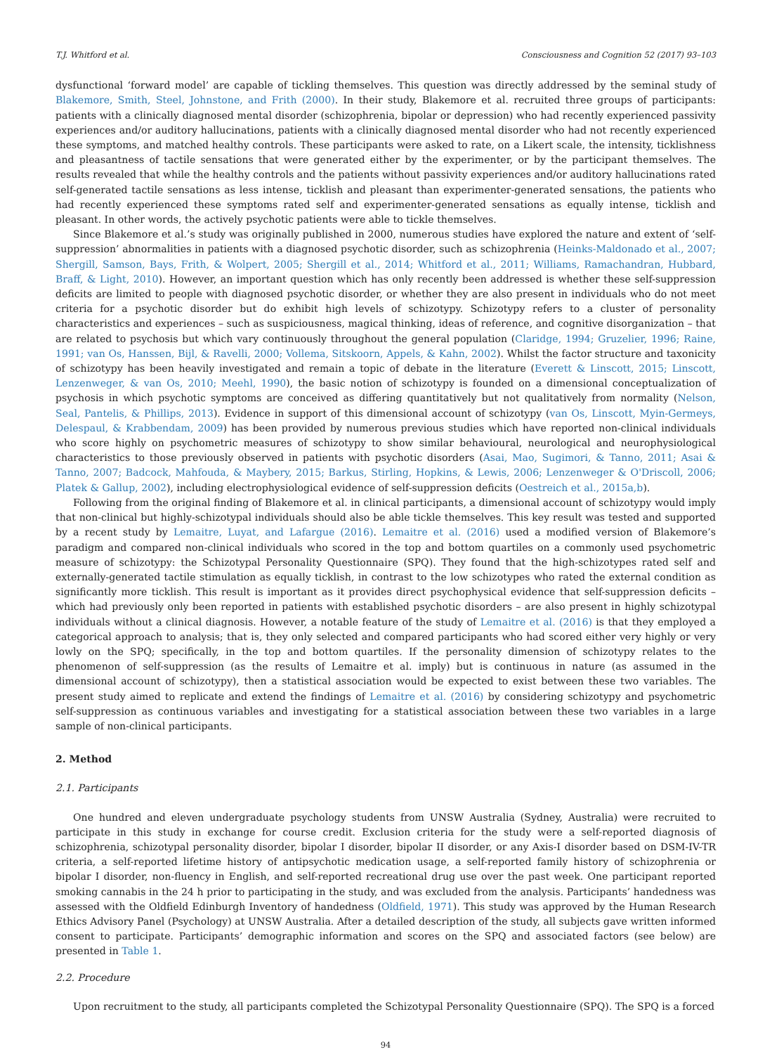T.J. Whitford et al. Consciousness and Cognition 52 (2017) 93–103
dysfunctional ‘forward model’ are capable of tickling themselves. This question was directly addressed by the seminal study of Blakemore, Smith, Steel, Johnstone, and Frith (2000). In their study, Blakemore et al. recruited three groups of participants: patients with a clinically diagnosed mental disorder (schizophrenia, bipolar or depression) who had recently experienced passivity experiences and/or auditory hallucinations, patients with a clinically diagnosed mental disorder who had not recently experienced these symptoms, and matched healthy controls. These participants were asked to rate, on a Likert scale, the intensity, ticklishness and pleasantness of tactile sensations that were generated either by the experimenter, or by the participant themselves. The results revealed that while the healthy controls and the patients without passivity experiences and/or auditory hallucinations rated self-generated tactile sensations as less intense, ticklish and pleasant than experimenter-generated sensations, the patients who had recently experienced these symptoms rated self and experimenter-generated sensations as equally intense, ticklish and pleasant. In other words, the actively psychotic patients were able to tickle themselves.
Since Blakemore et al.’s study was originally published in 2000, numerous studies have explored the nature and extent of ‘self-suppression’ abnormalities in patients with a diagnosed psychotic disorder, such as schizophrenia (Heinks-Maldonado et al., 2007; Shergill, Samson, Bays, Frith, & Wolpert, 2005; Shergill et al., 2014; Whitford et al., 2011; Williams, Ramachandran, Hubbard, Braff, & Light, 2010). However, an important question which has only recently been addressed is whether these self-suppression deficits are limited to people with diagnosed psychotic disorder, or whether they are also present in individuals who do not meet criteria for a psychotic disorder but do exhibit high levels of schizotypy. Schizotypy refers to a cluster of personality characteristics and experiences – such as suspiciousness, magical thinking, ideas of reference, and cognitive disorganization – that are related to psychosis but which vary continuously throughout the general population (Claridge, 1994; Gruzelier, 1996; Raine, 1991; van Os, Hanssen, Bijl, & Ravelli, 2000; Vollema, Sitskoorn, Appels, & Kahn, 2002). Whilst the factor structure and taxonicity of schizotypy has been heavily investigated and remain a topic of debate in the literature (Everett & Linscott, 2015; Linscott, Lenzenweger, & van Os, 2010; Meehl, 1990), the basic notion of schizotypy is founded on a dimensional conceptualization of psychosis in which psychotic symptoms are conceived as differing quantitatively but not qualitatively from normality (Nelson, Seal, Pantelis, & Phillips, 2013). Evidence in support of this dimensional account of schizotypy (van Os, Linscott, Myin-Germeys, Delespaul, & Krabbendam, 2009) has been provided by numerous previous studies which have reported non-clinical individuals who score highly on psychometric measures of schizotypy to show similar behavioural, neurological and neurophysiological characteristics to those previously observed in patients with psychotic disorders (Asai, Mao, Sugimori, & Tanno, 2011; Asai & Tanno, 2007; Badcock, Mahfouda, & Maybery, 2015; Barkus, Stirling, Hopkins, & Lewis, 2006; Lenzenweger & O'Driscoll, 2006; Platek & Gallup, 2002), including electrophysiological evidence of self-suppression deficits (Oestreich et al., 2015a,b).
Following from the original finding of Blakemore et al. in clinical participants, a dimensional account of schizotypy would imply that non-clinical but highly-schizotypal individuals should also be able tickle themselves. This key result was tested and supported by a recent study by Lemaitre, Luyat, and Lafargue (2016). Lemaitre et al. (2016) used a modified version of Blakemore’s paradigm and compared non-clinical individuals who scored in the top and bottom quartiles on a commonly used psychometric measure of schizotypy: the Schizotypal Personality Questionnaire (SPQ). They found that the high-schizotypes rated self and externally-generated tactile stimulation as equally ticklish, in contrast to the low schizotypes who rated the external condition as significantly more ticklish. This result is important as it provides direct psychophysical evidence that self-suppression deficits – which had previously only been reported in patients with established psychotic disorders – are also present in highly schizotypal individuals without a clinical diagnosis. However, a notable feature of the study of Lemaitre et al. (2016) is that they employed a categorical approach to analysis; that is, they only selected and compared participants who had scored either very highly or very lowly on the SPQ; specifically, in the top and bottom quartiles. If the personality dimension of schizotypy relates to the phenomenon of self-suppression (as the results of Lemaitre et al. imply) but is continuous in nature (as assumed in the dimensional account of schizotypy), then a statistical association would be expected to exist between these two variables. The present study aimed to replicate and extend the findings of Lemaitre et al. (2016) by considering schizotypy and psychometric self-suppression as continuous variables and investigating for a statistical association between these two variables in a large sample of non-clinical participants.
2. Method
2.1. Participants
One hundred and eleven undergraduate psychology students from UNSW Australia (Sydney, Australia) were recruited to participate in this study in exchange for course credit. Exclusion criteria for the study were a self-reported diagnosis of schizophrenia, schizotypal personality disorder, bipolar I disorder, bipolar II disorder, or any Axis-I disorder based on DSM-IV-TR criteria, a self-reported lifetime history of antipsychotic medication usage, a self-reported family history of schizophrenia or bipolar I disorder, non-fluency in English, and self-reported recreational drug use over the past week. One participant reported smoking cannabis in the 24 h prior to participating in the study, and was excluded from the analysis. Participants’ handedness was assessed with the Oldfield Edinburgh Inventory of handedness (Oldfield, 1971). This study was approved by the Human Research Ethics Advisory Panel (Psychology) at UNSW Australia. After a detailed description of the study, all subjects gave written informed consent to participate. Participants’ demographic information and scores on the SPQ and associated factors (see below) are presented in Table 1.
2.2. Procedure
Upon recruitment to the study, all participants completed the Schizotypal Personality Questionnaire (SPQ). The SPQ is a forced
94